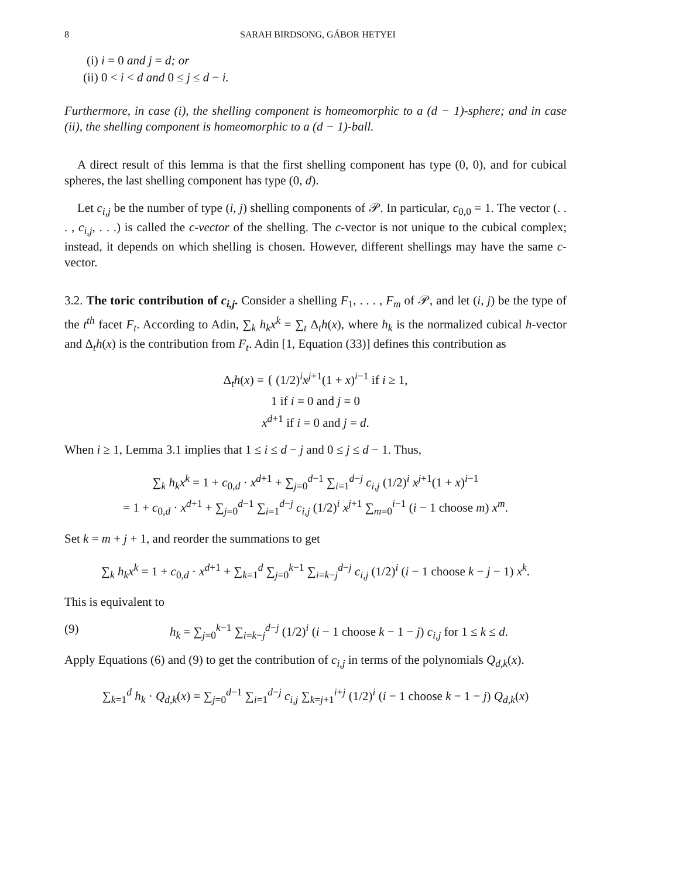8 SARAH BIRDSONG, GÁBOR HETYEI
(i) i = 0 and j = d; or
(ii) 0 < i < d and 0 ≤ j ≤ d − i.
Furthermore, in case (i), the shelling component is homeomorphic to a (d − 1)-sphere; and in case (ii), the shelling component is homeomorphic to a (d − 1)-ball.
A direct result of this lemma is that the first shelling component has type (0, 0), and for cubical spheres, the last shelling component has type (0, d).
Let c<sub>i,j</sub> be the number of type (i, j) shelling components of 𝒫. In particular, c<sub>0,0</sub> = 1. The vector (. . . , c<sub>i,j</sub>, . . .) is called the c-vector of the shelling. The c-vector is not unique to the cubical complex; instead, it depends on which shelling is chosen. However, different shellings may have the same c-vector.
3.2. The toric contribution of c<sub>i,j</sub>. Consider a shelling F<sub>1</sub>, . . . , F<sub>m</sub> of 𝒫, and let (i, j) be the type of the t<sup>th</sup> facet F<sub>t</sub>. According to Adin, ∑<sub>k</sub> h<sub>k</sub>x<sup>k</sup> = ∑<sub>t</sub> Δ<sub>t</sub>h(x), where h<sub>k</sub> is the normalized cubical h-vector and Δ<sub>t</sub>h(x) is the contribution from F<sub>t</sub>. Adin [1, Equation (33)] defines this contribution as
Δ<sub>t</sub>h(x) = { (1/2)<sup>i</sup>x<sup>j+1</sup>(1 + x)<sup>i−1</sup> if i ≥ 1,
1 if i = 0 and j = 0
x<sup>d+1</sup> if i = 0 and j = d.
When i ≥ 1, Lemma 3.1 implies that 1 ≤ i ≤ d − j and 0 ≤ j ≤ d − 1. Thus,
∑<sub>k</sub> h<sub>k</sub>x<sup>k</sup> = 1 + c<sub>0,d</sub> · x<sup>d+1</sup> + ∑<sub>j=0</sub><sup>d−1</sup> ∑<sub>i=1</sub><sup>d−j</sup> c<sub>i,j</sub> (1/2)<sup>i</sup> x<sup>j+1</sup>(1 + x)<sup>i−1</sup>
= 1 + c<sub>0,d</sub> · x<sup>d+1</sup> + ∑<sub>j=0</sub><sup>d−1</sup> ∑<sub>i=1</sub><sup>d−j</sup> c<sub>i,j</sub> (1/2)<sup>i</sup> x<sup>j+1</sup> ∑<sub>m=0</sub><sup>i−1</sup> (i − 1 choose m) x<sup>m</sup>.
Set k = m + j + 1, and reorder the summations to get
∑<sub>k</sub> h<sub>k</sub>x<sup>k</sup> = 1 + c<sub>0,d</sub> · x<sup>d+1</sup> + ∑<sub>k=1</sub><sup>d</sup> ∑<sub>j=0</sub><sup>k−1</sup> ∑<sub>i=k−j</sub><sup>d−j</sup> c<sub>i,j</sub> (1/2)<sup>i</sup> (i − 1 choose k − j − 1) x<sup>k</sup>.
This is equivalent to
(9) h<sub>k</sub> = ∑<sub>j=0</sub><sup>k−1</sup> ∑<sub>i=k−j</sub><sup>d−j</sup> (1/2)<sup>i</sup> (i − 1 choose k − 1 − j) c<sub>i,j</sub> for 1 ≤ k ≤ d.
Apply Equations (6) and (9) to get the contribution of c<sub>i,j</sub> in terms of the polynomials Q<sub>d,k</sub>(x).
∑<sub>k=1</sub><sup>d</sup> h<sub>k</sub> · Q<sub>d,k</sub>(x) = ∑<sub>j=0</sub><sup>d−1</sup> ∑<sub>i=1</sub><sup>d−j</sup> c<sub>i,j</sub> ∑<sub>k=j+1</sub><sup>i+j</sup> (1/2)<sup>i</sup> (i − 1 choose k − 1 − j) Q<sub>d,k</sub>(x)